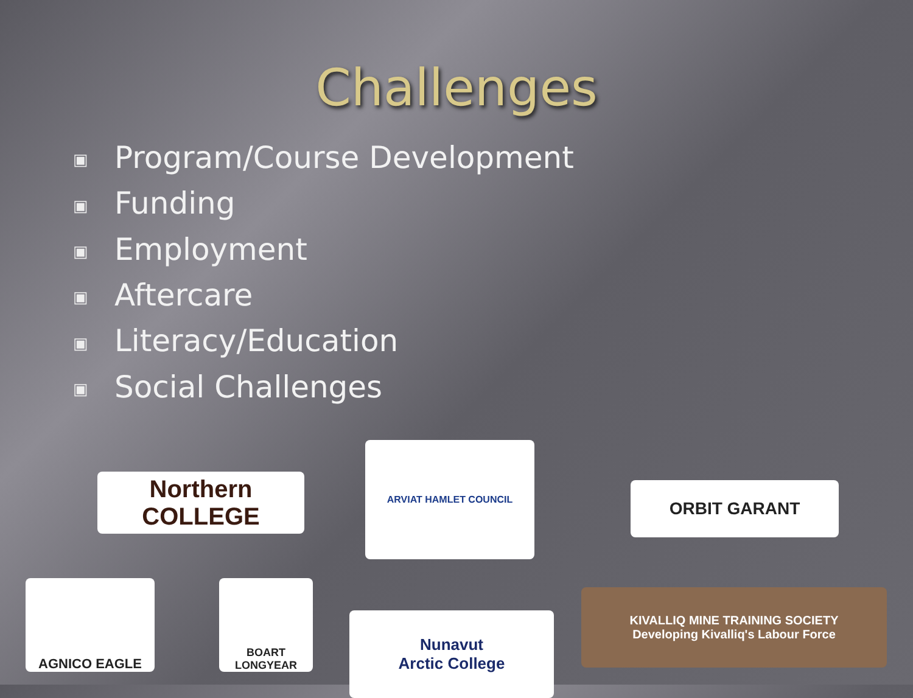Challenges
▣ Program/Course Development
▣ Funding
▣ Employment
▣ Aftercare
▣ Literacy/Education
▣ Social Challenges
Northern
COLLEGE
ARVIAT HAMLET COUNCIL
ORBIT GARANT
AGNICO EAGLE
BOART
LONGYEAR
Nunavut
Arctic College
KIVALLIQ MINE TRAINING SOCIETY
Developing Kivalliq's Labour Force